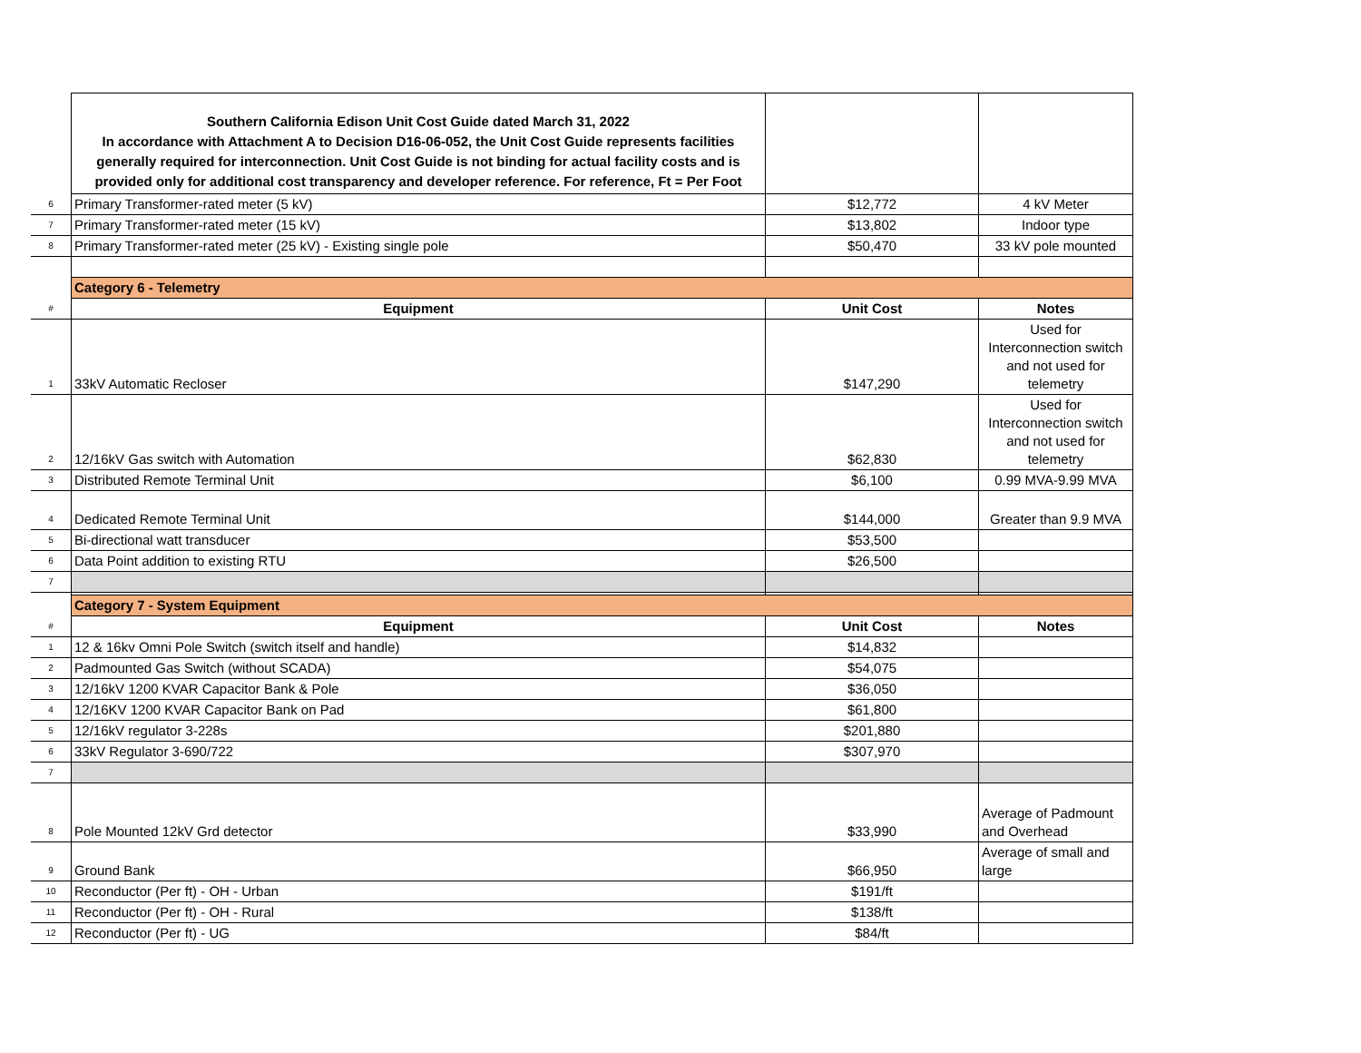| | Southern California Edison Unit Cost Guide dated March 31, 2022 In accordance with Attachment A to Decision D16-06-052, the Unit Cost Guide represents facilities generally required for interconnection. Unit Cost Guide is not binding for actual facility costs and is provided only for additional cost transparency and developer reference. For reference, Ft = Per Foot | | |
| 6 | Primary Transformer-rated meter (5 kV) | $12,772 | 4 kV Meter |
| 7 | Primary Transformer-rated meter (15 kV) | $13,802 | Indoor type |
| 8 | Primary Transformer-rated meter (25 kV) - Existing single pole | $50,470 | 33 kV pole mounted |
| | Category 6 - Telemetry | | |
| # | Equipment | Unit Cost | Notes |
| 1 | 33kV Automatic Recloser | $147,290 | Used for Interconnection switch and not used for telemetry |
| 2 | 12/16kV Gas switch with Automation | $62,830 | Used for Interconnection switch and not used for telemetry |
| 3 | Distributed Remote Terminal Unit | $6,100 | 0.99 MVA-9.99 MVA |
| 4 | Dedicated Remote Terminal Unit | $144,000 | Greater than 9.9 MVA |
| 5 | Bi-directional watt transducer | $53,500 | |
| 6 | Data Point addition to existing RTU | $26,500 | |
| 7 | | | |
| | Category 7 - System Equipment | | |
| # | Equipment | Unit Cost | Notes |
| 1 | 12 & 16kv Omni Pole Switch (switch itself and handle) | $14,832 | |
| 2 | Padmounted Gas Switch (without SCADA) | $54,075 | |
| 3 | 12/16kV 1200 KVAR Capacitor Bank & Pole | $36,050 | |
| 4 | 12/16KV 1200 KVAR Capacitor Bank on Pad | $61,800 | |
| 5 | 12/16kV regulator 3-228s | $201,880 | |
| 6 | 33kV Regulator 3-690/722 | $307,970 | |
| 7 | | | |
| 8 | Pole Mounted 12kV Grd detector | $33,990 | Average of Padmount and Overhead |
| 9 | Ground Bank | $66,950 | Average of small and large |
| 10 | Reconductor (Per ft) - OH - Urban | $191/ft | |
| 11 | Reconductor (Per ft) - OH - Rural | $138/ft | |
| 12 | Reconductor (Per ft) - UG | $84/ft | |